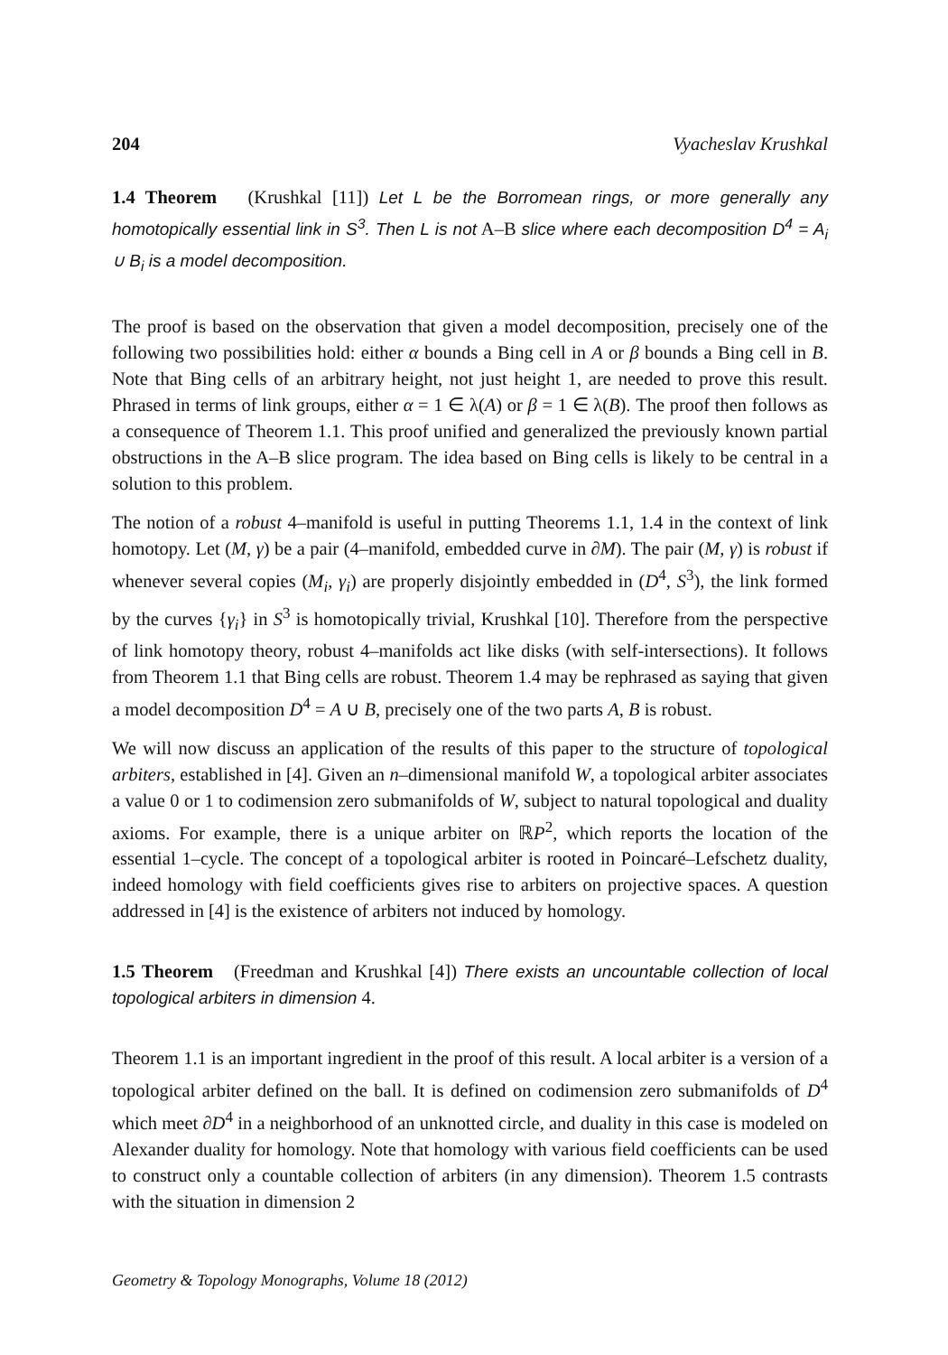204 Vyacheslav Krushkal
1.4 Theorem (Krushkal [11]) Let L be the Borromean rings, or more generally any homotopically essential link in S<sup>3</sup>. Then L is not A–B slice where each decomposition D<sup>4</sup> = A<sub>i</sub> ∪ B<sub>i</sub> is a model decomposition.
The proof is based on the observation that given a model decomposition, precisely one of the following two possibilities hold: either α bounds a Bing cell in A or β bounds a Bing cell in B. Note that Bing cells of an arbitrary height, not just height 1, are needed to prove this result. Phrased in terms of link groups, either α = 1 ∈ λ(A) or β = 1 ∈ λ(B). The proof then follows as a consequence of Theorem 1.1. This proof unified and generalized the previously known partial obstructions in the A–B slice program. The idea based on Bing cells is likely to be central in a solution to this problem.
The notion of a robust 4–manifold is useful in putting Theorems 1.1, 1.4 in the context of link homotopy. Let (M, γ) be a pair (4–manifold, embedded curve in ∂M). The pair (M, γ) is robust if whenever several copies (M<sub>i</sub>, γ<sub>i</sub>) are properly disjointly embedded in (D<sup>4</sup>, S<sup>3</sup>), the link formed by the curves {γ<sub>i</sub>} in S<sup>3</sup> is homotopically trivial, Krushkal [10]. Therefore from the perspective of link homotopy theory, robust 4–manifolds act like disks (with self-intersections). It follows from Theorem 1.1 that Bing cells are robust. Theorem 1.4 may be rephrased as saying that given a model decomposition D<sup>4</sup> = A ∪ B, precisely one of the two parts A, B is robust.
We will now discuss an application of the results of this paper to the structure of topological arbiters, established in [4]. Given an n–dimensional manifold W, a topological arbiter associates a value 0 or 1 to codimension zero submanifolds of W, subject to natural topological and duality axioms. For example, there is a unique arbiter on ℝP<sup>2</sup>, which reports the location of the essential 1–cycle. The concept of a topological arbiter is rooted in Poincaré–Lefschetz duality, indeed homology with field coefficients gives rise to arbiters on projective spaces. A question addressed in [4] is the existence of arbiters not induced by homology.
1.5 Theorem (Freedman and Krushkal [4]) There exists an uncountable collection of local topological arbiters in dimension 4.
Theorem 1.1 is an important ingredient in the proof of this result. A local arbiter is a version of a topological arbiter defined on the ball. It is defined on codimension zero submanifolds of D<sup>4</sup> which meet ∂D<sup>4</sup> in a neighborhood of an unknotted circle, and duality in this case is modeled on Alexander duality for homology. Note that homology with various field coefficients can be used to construct only a countable collection of arbiters (in any dimension). Theorem 1.5 contrasts with the situation in dimension 2
Geometry & Topology Monographs, Volume 18 (2012)